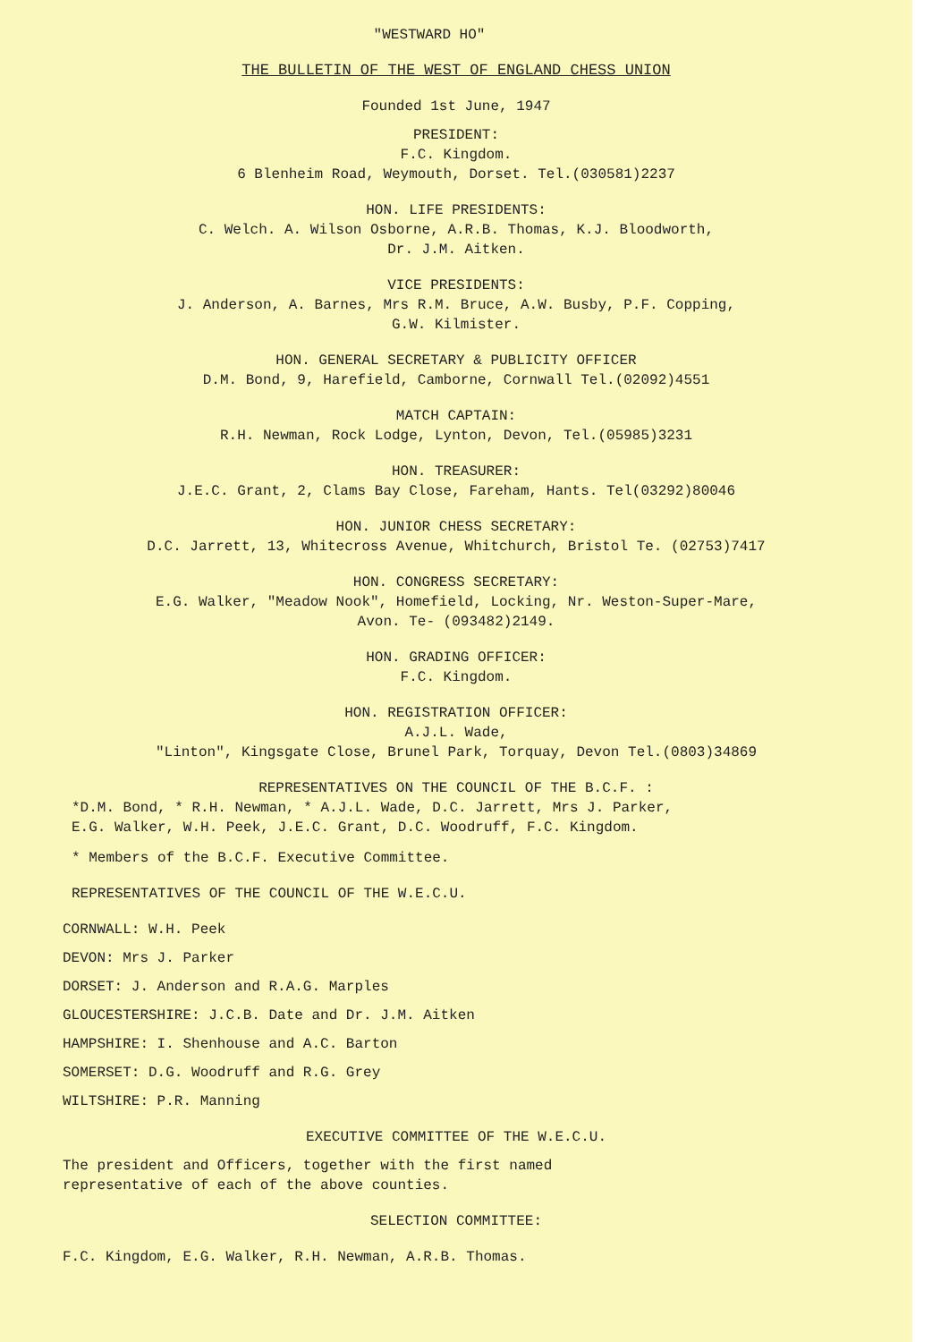"WESTWARD HO"
THE BULLETIN OF THE WEST OF ENGLAND CHESS UNION
Founded 1st June, 1947
PRESIDENT:
F.C. Kingdom.
6 Blenheim Road, Weymouth, Dorset. Tel.(030581)2237
HON. LIFE PRESIDENTS:
C. Welch. A. Wilson Osborne, A.R.B. Thomas, K.J. Bloodworth,
Dr. J.M. Aitken.
VICE PRESIDENTS:
J. Anderson, A. Barnes, Mrs R.M. Bruce, A.W. Busby, P.F. Copping,
G.W. Kilmister.
HON. GENERAL SECRETARY & PUBLICITY OFFICER
D.M. Bond, 9, Harefield, Camborne, Cornwall Tel.(02092)4551
MATCH CAPTAIN:
R.H. Newman, Rock Lodge, Lynton, Devon, Tel.(05985)3231
HON. TREASURER:
J.E.C. Grant, 2, Clams Bay Close, Fareham, Hants. Tel(03292)80046
HON. JUNIOR CHESS SECRETARY:
D.C. Jarrett, 13, Whitecross Avenue, Whitchurch, Bristol Te. (02753)7417
HON. CONGRESS SECRETARY:
E.G. Walker, "Meadow Nook", Homefield, Locking, Nr. Weston-Super-Mare,
Avon. Te- (093482)2149.
HON. GRADING OFFICER:
F.C. Kingdom.
HON. REGISTRATION OFFICER:
A.J.L. Wade,
"Linton", Kingsgate Close, Brunel Park, Torquay, Devon Tel.(0803)34869
REPRESENTATIVES ON THE COUNCIL OF THE B.C.F. :
*D.M. Bond, * R.H. Newman, * A.J.L. Wade, D.C. Jarrett, Mrs J. Parker,
E.G. Walker, W.H. Peek, J.E.C. Grant, D.C. Woodruff, F.C. Kingdom.
* Members of the B.C.F. Executive Committee.
REPRESENTATIVES OF THE COUNCIL OF THE W.E.C.U.
CORNWALL: W.H. Peek
DEVON: Mrs J. Parker
DORSET: J. Anderson and R.A.G. Marples
GLOUCESTERSHIRE: J.C.B. Date and Dr. J.M. Aitken
HAMPSHIRE: I. Shenhouse and A.C. Barton
SOMERSET: D.G. Woodruff and R.G. Grey
WILTSHIRE: P.R. Manning
EXECUTIVE COMMITTEE OF THE W.E.C.U.
The president and Officers, together with the first named
representative of each of the above counties.
SELECTION COMMITTEE:
F.C. Kingdom, E.G. Walker, R.H. Newman, A.R.B. Thomas.